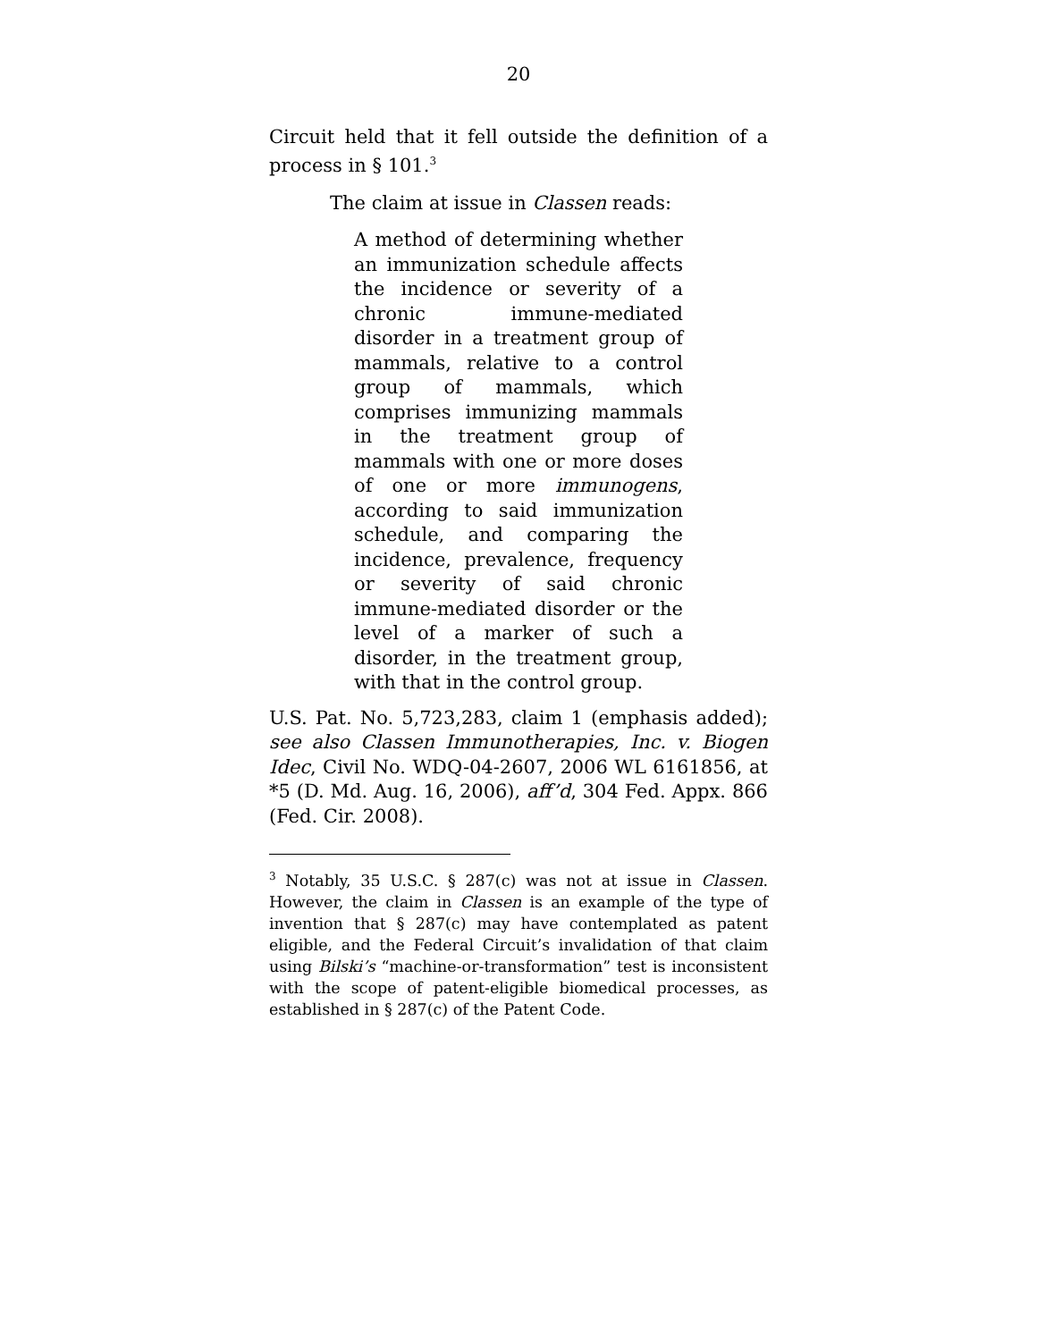20
Circuit held that it fell outside the definition of a process in § 101.<sup>3</sup>
The claim at issue in Classen reads:
A method of determining whether an immunization schedule affects the incidence or severity of a chronic immune-mediated disorder in a treatment group of mammals, relative to a control group of mammals, which comprises immunizing mammals in the treatment group of mammals with one or more doses of one or more immunogens, according to said immunization schedule, and comparing the incidence, prevalence, frequency or severity of said chronic immune-mediated disorder or the level of a marker of such a disorder, in the treatment group, with that in the control group.
U.S. Pat. No. 5,723,283, claim 1 (emphasis added); see also Classen Immunotherapies, Inc. v. Biogen Idec, Civil No. WDQ-04-2607, 2006 WL 6161856, at *5 (D. Md. Aug. 16, 2006), aff’d, 304 Fed. Appx. 866 (Fed. Cir. 2008).
<sup>3</sup> Notably, 35 U.S.C. § 287(c) was not at issue in Classen. However, the claim in Classen is an example of the type of invention that § 287(c) may have contemplated as patent eligible, and the Federal Circuit’s invalidation of that claim using Bilski’s “machine-or-transformation” test is inconsistent with the scope of patent-eligible biomedical processes, as established in § 287(c) of the Patent Code.